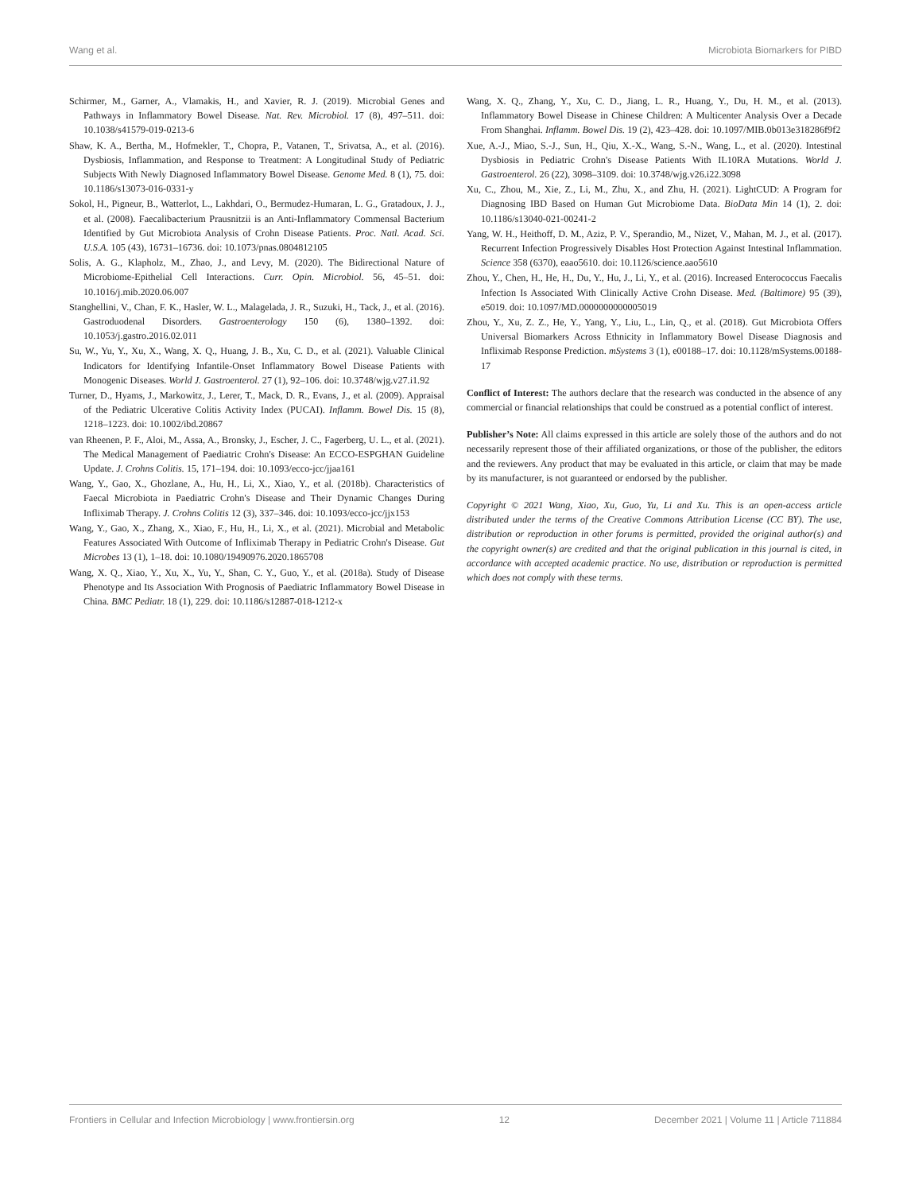Wang et al. Microbiota Biomarkers for PIBD
Schirmer, M., Garner, A., Vlamakis, H., and Xavier, R. J. (2019). Microbial Genes and Pathways in Inflammatory Bowel Disease. Nat. Rev. Microbiol. 17 (8), 497–511. doi: 10.1038/s41579-019-0213-6
Shaw, K. A., Bertha, M., Hofmekler, T., Chopra, P., Vatanen, T., Srivatsa, A., et al. (2016). Dysbiosis, Inflammation, and Response to Treatment: A Longitudinal Study of Pediatric Subjects With Newly Diagnosed Inflammatory Bowel Disease. Genome Med. 8 (1), 75. doi: 10.1186/s13073-016-0331-y
Sokol, H., Pigneur, B., Watterlot, L., Lakhdari, O., Bermudez-Humaran, L. G., Gratadoux, J. J., et al. (2008). Faecalibacterium Prausnitzii is an Anti-Inflammatory Commensal Bacterium Identified by Gut Microbiota Analysis of Crohn Disease Patients. Proc. Natl. Acad. Sci. U.S.A. 105 (43), 16731–16736. doi: 10.1073/pnas.0804812105
Solis, A. G., Klapholz, M., Zhao, J., and Levy, M. (2020). The Bidirectional Nature of Microbiome-Epithelial Cell Interactions. Curr. Opin. Microbiol. 56, 45–51. doi: 10.1016/j.mib.2020.06.007
Stanghellini, V., Chan, F. K., Hasler, W. L., Malagelada, J. R., Suzuki, H., Tack, J., et al. (2016). Gastroduodenal Disorders. Gastroenterology 150 (6), 1380–1392. doi: 10.1053/j.gastro.2016.02.011
Su, W., Yu, Y., Xu, X., Wang, X. Q., Huang, J. B., Xu, C. D., et al. (2021). Valuable Clinical Indicators for Identifying Infantile-Onset Inflammatory Bowel Disease Patients with Monogenic Diseases. World J. Gastroenterol. 27 (1), 92–106. doi: 10.3748/wjg.v27.i1.92
Turner, D., Hyams, J., Markowitz, J., Lerer, T., Mack, D. R., Evans, J., et al. (2009). Appraisal of the Pediatric Ulcerative Colitis Activity Index (PUCAI). Inflamm. Bowel Dis. 15 (8), 1218–1223. doi: 10.1002/ibd.20867
van Rheenen, P. F., Aloi, M., Assa, A., Bronsky, J., Escher, J. C., Fagerberg, U. L., et al. (2021). The Medical Management of Paediatric Crohn's Disease: An ECCO-ESPGHAN Guideline Update. J. Crohns Colitis. 15, 171–194. doi: 10.1093/ecco-jcc/jjaa161
Wang, Y., Gao, X., Ghozlane, A., Hu, H., Li, X., Xiao, Y., et al. (2018b). Characteristics of Faecal Microbiota in Paediatric Crohn's Disease and Their Dynamic Changes During Infliximab Therapy. J. Crohns Colitis 12 (3), 337–346. doi: 10.1093/ecco-jcc/jjx153
Wang, Y., Gao, X., Zhang, X., Xiao, F., Hu, H., Li, X., et al. (2021). Microbial and Metabolic Features Associated With Outcome of Infliximab Therapy in Pediatric Crohn's Disease. Gut Microbes 13 (1), 1–18. doi: 10.1080/19490976.2020.1865708
Wang, X. Q., Xiao, Y., Xu, X., Yu, Y., Shan, C. Y., Guo, Y., et al. (2018a). Study of Disease Phenotype and Its Association With Prognosis of Paediatric Inflammatory Bowel Disease in China. BMC Pediatr. 18 (1), 229. doi: 10.1186/s12887-018-1212-x
Wang, X. Q., Zhang, Y., Xu, C. D., Jiang, L. R., Huang, Y., Du, H. M., et al. (2013). Inflammatory Bowel Disease in Chinese Children: A Multicenter Analysis Over a Decade From Shanghai. Inflamm. Bowel Dis. 19 (2), 423–428. doi: 10.1097/MIB.0b013e318286f9f2
Xue, A.-J., Miao, S.-J., Sun, H., Qiu, X.-X., Wang, S.-N., Wang, L., et al. (2020). Intestinal Dysbiosis in Pediatric Crohn's Disease Patients With IL10RA Mutations. World J. Gastroenterol. 26 (22), 3098–3109. doi: 10.3748/wjg.v26.i22.3098
Xu, C., Zhou, M., Xie, Z., Li, M., Zhu, X., and Zhu, H. (2021). LightCUD: A Program for Diagnosing IBD Based on Human Gut Microbiome Data. BioData Min 14 (1), 2. doi: 10.1186/s13040-021-00241-2
Yang, W. H., Heithoff, D. M., Aziz, P. V., Sperandio, M., Nizet, V., Mahan, M. J., et al. (2017). Recurrent Infection Progressively Disables Host Protection Against Intestinal Inflammation. Science 358 (6370), eaao5610. doi: 10.1126/science.aao5610
Zhou, Y., Chen, H., He, H., Du, Y., Hu, J., Li, Y., et al. (2016). Increased Enterococcus Faecalis Infection Is Associated With Clinically Active Crohn Disease. Med. (Baltimore) 95 (39), e5019. doi: 10.1097/MD.0000000000005019
Zhou, Y., Xu, Z. Z., He, Y., Yang, Y., Liu, L., Lin, Q., et al. (2018). Gut Microbiota Offers Universal Biomarkers Across Ethnicity in Inflammatory Bowel Disease Diagnosis and Infliximab Response Prediction. mSystems 3 (1), e00188–17. doi: 10.1128/mSystems.00188-17
Conflict of Interest: The authors declare that the research was conducted in the absence of any commercial or financial relationships that could be construed as a potential conflict of interest.
Publisher’s Note: All claims expressed in this article are solely those of the authors and do not necessarily represent those of their affiliated organizations, or those of the publisher, the editors and the reviewers. Any product that may be evaluated in this article, or claim that may be made by its manufacturer, is not guaranteed or endorsed by the publisher.
Copyright © 2021 Wang, Xiao, Xu, Guo, Yu, Li and Xu. This is an open-access article distributed under the terms of the Creative Commons Attribution License (CC BY). The use, distribution or reproduction in other forums is permitted, provided the original author(s) and the copyright owner(s) are credited and that the original publication in this journal is cited, in accordance with accepted academic practice. No use, distribution or reproduction is permitted which does not comply with these terms.
Frontiers in Cellular and Infection Microbiology | www.frontiersin.org 12 December 2021 | Volume 11 | Article 711884